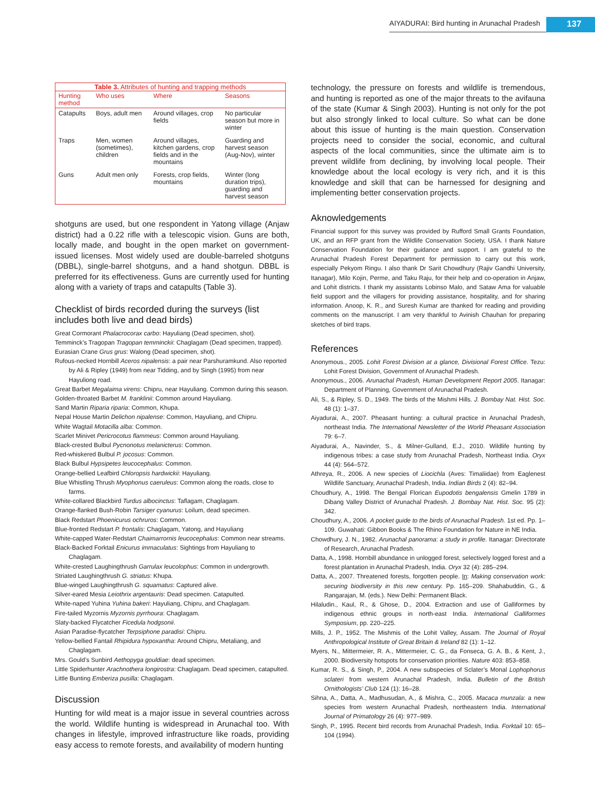AIYADURAI: Bird hunting in Arunachal Pradesh
137
Table 3. Attributes of hunting and trapping methods
| Hunting method | Who uses | Where | Seasons |
| --- | --- | --- | --- |
| Catapults | Boys, adult men | Around villages, crop fields | No particular season but more in winter |
| Traps | Men, women (sometimes), children | Around villages, kitchen gardens, crop fields and in the mountains | Guarding and harvest season (Aug-Nov), winter |
| Guns | Adult men only | Forests, crop fields, mountains | Winter (long duration trips), guarding and harvest season |
shotguns are used, but one respondent in Yatong village (Anjaw district) had a 0.22 rifle with a telescopic vision. Guns are both, locally made, and bought in the open market on government-issued licenses. Most widely used are double-barreled shotguns (DBBL), single-barrel shotguns, and a hand shotgun. DBBL is preferred for its effectiveness. Guns are currently used for hunting along with a variety of traps and catapults (Table 3).
Checklist of birds recorded during the surveys (list includes both live and dead birds)
Great Cormorant Phalacrocorax carbo: Hayuliang (Dead specimen, shot).
Temminck’s Tragopan Tragopan temminckii: Chaglagam (Dead specimen, trapped).
Eurasian Crane Grus grus: Walong (Dead specimen, shot).
Rufous-necked Hornbill Aceros nipalensis: a pair near Parshuramkund. Also reported by Ali & Ripley (1949) from near Tidding, and by Singh (1995) from near Hayuliong road.
Great Barbet Megalaima virens: Chipru, near Hayuliang. Common during this season.
Golden-throated Barbet M. franklinii: Common around Hayuliang.
Sand Martin Riparia riparia: Common, Khupa.
Nepal House Martin Delichon nipalense: Common, Hayuliang, and Chipru.
White Wagtail Motacilla alba: Common.
Scarlet Minivet Pericrocotus flammeus: Common around Hayuliang.
Black-crested Bulbul Pycnonotus melanicterus: Common.
Red-whiskered Bulbul P. jocosus: Common.
Black Bulbul Hypsipetes leucocephalus: Common.
Orange-bellied Leafbird Chloropsis hardwickii: Hayuliang.
Blue Whistling Thrush Myophonus caeruleus: Common along the roads, close to farms.
White-collared Blackbird Turdus albocinctus: Taflagam, Chaglagam.
Orange-flanked Bush-Robin Tarsiger cyanurus: Loilum, dead specimen.
Black Redstart Phoenicurus ochruros: Common.
Blue-fronted Redstart P. frontalis: Chaglagam, Yatong, and Hayuliang
White-capped Water-Redstart Chaimarrornis leucocephalus: Common near streams.
Black-Backed Forktail Enicurus immaculatus: Sightings from Hayuliang to Chaglagam.
White-crested Laughingthrush Garrulax leucolophus: Common in undergrowth.
Striated Laughingthrush G. striatus: Khupa.
Blue-winged Laughingthrush G. squamatus: Captured alive.
Silver-eared Mesia Leiothrix argentauris: Dead specimen. Catapulted.
White-naped Yuhina Yuhina bakeri: Hayuliang, Chipru, and Chaglagam.
Fire-tailed Myzornis Myzornis pyrrhoura: Chaglagam.
Slaty-backed Flycatcher Ficedula hodgsonii.
Asian Paradise-flycatcher Terpsiphone paradisi: Chipru.
Yellow-bellied Fantail Rhipidura hypoxantha: Around Chipru, Metaliang, and Chaglagam.
Mrs. Gould’s Sunbird Aethopyga gouldiae: dead specimen.
Little Spiderhunter Arachnothera longirostra: Chaglagam. Dead specimen, catapulted.
Little Bunting Emberiza pusilla: Chaglagam.
Discussion
Hunting for wild meat is a major issue in several countries across the world. Wildlife hunting is widespread in Arunachal too. With changes in lifestyle, improved infrastructure like roads, providing easy access to remote forests, and availability of modern hunting
technology, the pressure on forests and wildlife is tremendous, and hunting is reported as one of the major threats to the avifauna of the state (Kumar & Singh 2003). Hunting is not only for the pot but also strongly linked to local culture. So what can be done about this issue of hunting is the main question. Conservation projects need to consider the social, economic, and cultural aspects of the local communities, since the ultimate aim is to prevent wildlife from declining, by involving local people. Their knowledge about the local ecology is very rich, and it is this knowledge and skill that can be harnessed for designing and implementing better conservation projects.
Aknowledgements
Financial support for this survey was provided by Rufford Small Grants Foundation, UK, and an RFP grant from the Wildlife Conservation Society, USA. I thank Nature Conservation Foundation for their guidance and support. I am grateful to the Arunachal Pradesh Forest Department for permission to carry out this work, especially Pekyom Ringu. I also thank Dr Sarit Chowdhury (Rajiv Gandhi University, Itanagar), Milo Kojin, Perme, and Taku Raju, for their help and co-operation in Anjaw, and Lohit districts. I thank my assistants Lobinso Malo, and Sataw Ama for valuable field support and the villagers for providing assistance, hospitality, and for sharing information. Anoop, K. R., and Suresh Kumar are thanked for reading and providing comments on the manuscript. I am very thankful to Avinish Chauhan for preparing sketches of bird traps.
References
Anonymous., 2005. Lohit Forest Division at a glance, Divisional Forest Office. Tezu: Lohit Forest Division, Government of Arunachal Pradesh.
Anonymous., 2006. Arunachal Pradesh, Human Development Report 2005. Itanagar: Department of Planning, Government of Arunachal Pradesh.
Ali, S., & Ripley, S. D., 1949. The birds of the Mishmi Hills. J. Bombay Nat. Hist. Soc. 48 (1): 1–37.
Aiyadurai, A., 2007. Pheasant hunting: a cultural practice in Arunachal Pradesh, northeast India. The International Newsletter of the World Pheasant Association 79: 6–7.
Aiyadurai, A., Navinder, S., & Milner-Gulland, E.J., 2010. Wildlife hunting by indigenous tribes: a case study from Arunachal Pradesh, Northeast India. Oryx 44 (4): 564–572.
Athreya, R., 2006. A new species of Liocichla (Aves: Timaliidae) from Eaglenest Wildlife Sanctuary, Arunachal Pradesh, India. Indian Birds 2 (4): 82–94.
Choudhury, A., 1998. The Bengal Florican Eupodotis bengalensis Gmelin 1789 in Dibang Valley District of Arunachal Pradesh. J. Bombay Nat. Hist. Soc. 95 (2): 342.
Choudhury, A., 2006. A pocket guide to the birds of Arunachal Pradesh. 1st ed. Pp. 1–109. Guwahati: Gibbon Books & The Rhino Foundation for Nature in NE India.
Chowdhury, J. N., 1982. Arunachal panorama: a study in profile. Itanagar: Directorate of Research, Arunachal Pradesh.
Datta, A., 1998. Hornbill abundance in unlogged forest, selectively logged forest and a forest plantation in Arunachal Pradesh, India. Oryx 32 (4): 285–294.
Datta, A., 2007. Threatened forests, forgotten people. In: Making conservation work: securing biodiversity in this new century. Pp. 165–209. Shahabuddin, G., & Rangarajan, M. (eds.). New Delhi: Permanent Black.
Hilaludin., Kaul, R., & Ghose, D., 2004. Extraction and use of Galliformes by indigenous ethnic groups in north-east India. International Galliformes Symposium, pp. 220–225.
Mills, J. P., 1952. The Mishmis of the Lohit Valley, Assam. The Journal of Royal Anthropological Institute of Great Britain & Ireland 82 (1): 1–12.
Myers, N., Mittermeier, R. A., Mittermeier, C. G., da Fonseca, G. A. B., & Kent, J., 2000. Biodiversity hotspots for conservation priorities. Nature 403: 853–858.
Kumar, R. S., & Singh, P., 2004. A new subspecies of Sclater’s Monal Lophophorus sclateri from western Arunachal Pradesh, India. Bulletin of the British Ornithologists’ Club 124 (1): 16–28.
Sihna, A., Datta, A., Madhusudan, A., & Mishra, C., 2005. Macaca munzala: a new species from western Arunachal Pradesh, northeastern India. International Journal of Primatology 26 (4): 977–989.
Singh, P., 1995. Recent bird records from Arunachal Pradesh, India. Forktail 10: 65–104 (1994).